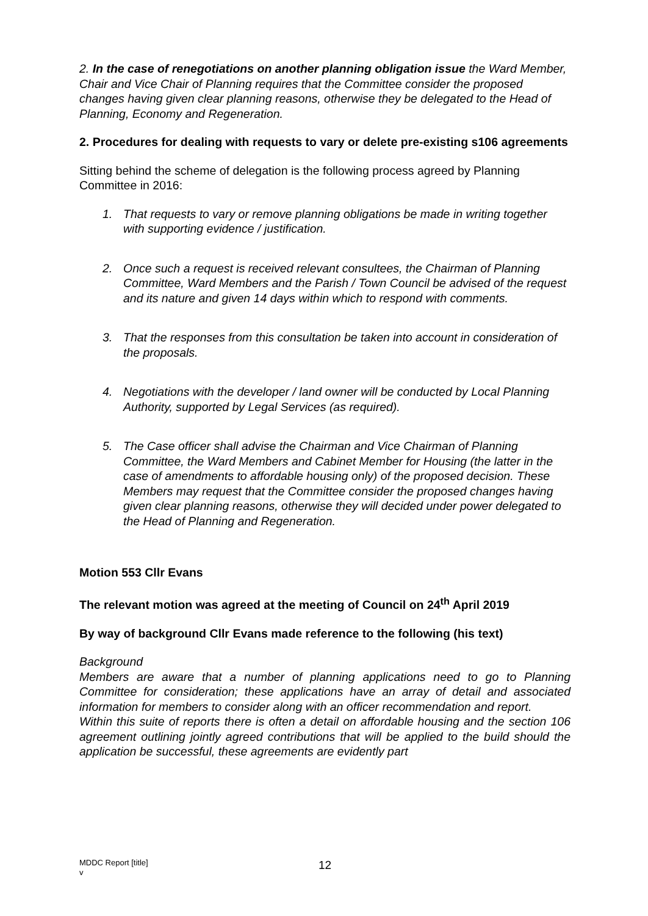2. In the case of renegotiations on another planning obligation issue the Ward Member, Chair and Vice Chair of Planning requires that the Committee consider the proposed changes having given clear planning reasons, otherwise they be delegated to the Head of Planning, Economy and Regeneration.
2. Procedures for dealing with requests to vary or delete pre-existing s106 agreements
Sitting behind the scheme of delegation is the following process agreed by Planning Committee in 2016:
1. That requests to vary or remove planning obligations be made in writing together with supporting evidence / justification.
2. Once such a request is received relevant consultees, the Chairman of Planning Committee, Ward Members and the Parish / Town Council be advised of the request and its nature and given 14 days within which to respond with comments.
3. That the responses from this consultation be taken into account in consideration of the proposals.
4. Negotiations with the developer / land owner will be conducted by Local Planning Authority, supported by Legal Services (as required).
5. The Case officer shall advise the Chairman and Vice Chairman of Planning Committee, the Ward Members and Cabinet Member for Housing (the latter in the case of amendments to affordable housing only) of the proposed decision. These Members may request that the Committee consider the proposed changes having given clear planning reasons, otherwise they will decided under power delegated to the Head of Planning and Regeneration.
Motion 553 Cllr Evans
The relevant motion was agreed at the meeting of Council on 24<sup>th</sup> April 2019
By way of background Cllr Evans made reference to the following (his text)
Background
Members are aware that a number of planning applications need to go to Planning Committee for consideration; these applications have an array of detail and associated information for members to consider along with an officer recommendation and report.
Within this suite of reports there is often a detail on affordable housing and the section 106 agreement outlining jointly agreed contributions that will be applied to the build should the application be successful, these agreements are evidently part
MDDC Report [title]
v
12